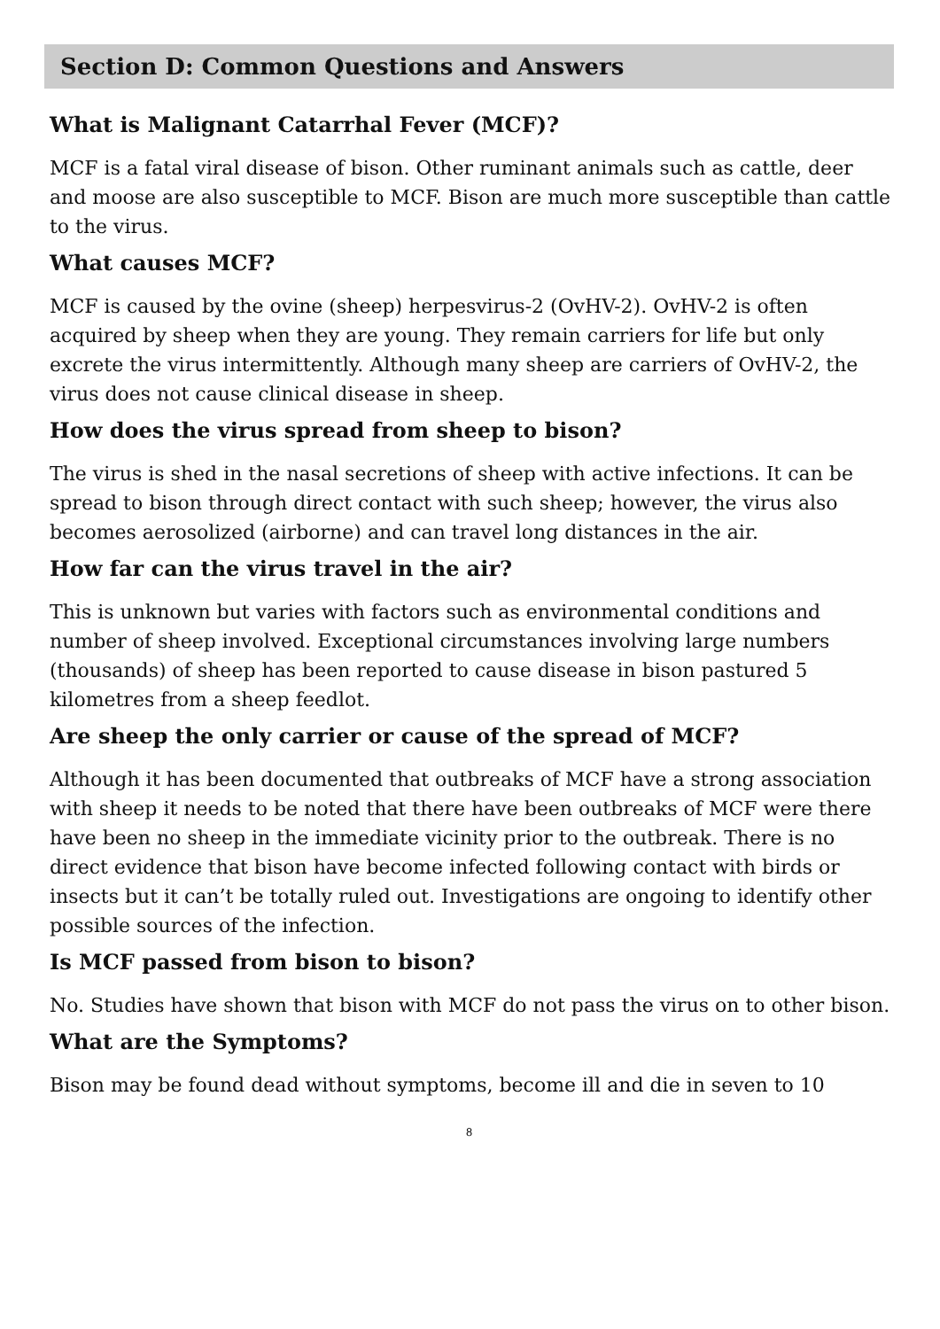Section D: Common Questions and Answers
What is Malignant Catarrhal Fever (MCF)?
MCF is a fatal viral disease of bison. Other ruminant animals such as cattle, deer and moose are also susceptible to MCF. Bison are much more susceptible than cattle to the virus.
What causes MCF?
MCF is caused by the ovine (sheep) herpesvirus-2 (OvHV-2). OvHV-2 is often acquired by sheep when they are young. They remain carriers for life but only excrete the virus intermittently. Although many sheep are carriers of OvHV-2, the virus does not cause clinical disease in sheep.
How does the virus spread from sheep to bison?
The virus is shed in the nasal secretions of sheep with active infections. It can be spread to bison through direct contact with such sheep; however, the virus also becomes aerosolized (airborne) and can travel long distances in the air.
How far can the virus travel in the air?
This is unknown but varies with factors such as environmental conditions and number of sheep involved. Exceptional circumstances involving large numbers (thousands) of sheep has been reported to cause disease in bison pastured 5 kilometres from a sheep feedlot.
Are sheep the only carrier or cause of the spread of MCF?
Although it has been documented that outbreaks of MCF have a strong association with sheep it needs to be noted that there have been outbreaks of MCF were there have been no sheep in the immediate vicinity prior to the outbreak. There is no direct evidence that bison have become infected following contact with birds or insects but it can’t be totally ruled out. Investigations are ongoing to identify other possible sources of the infection.
Is MCF passed from bison to bison?
No. Studies have shown that bison with MCF do not pass the virus on to other bison.
What are the Symptoms?
Bison may be found dead without symptoms, become ill and die in seven to 10
8